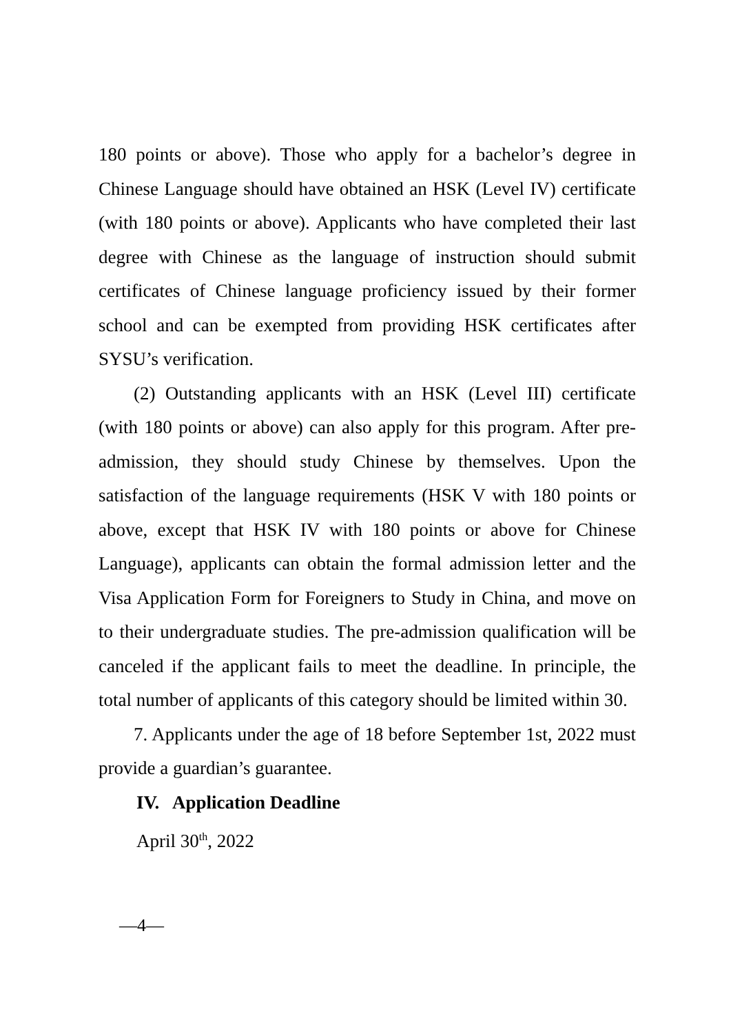180 points or above). Those who apply for a bachelor’s degree in Chinese Language should have obtained an HSK (Level IV) certificate (with 180 points or above). Applicants who have completed their last degree with Chinese as the language of instruction should submit certificates of Chinese language proficiency issued by their former school and can be exempted from providing HSK certificates after SYSU’s verification.
(2) Outstanding applicants with an HSK (Level III) certificate (with 180 points or above) can also apply for this program. After pre-admission, they should study Chinese by themselves. Upon the satisfaction of the language requirements (HSK V with 180 points or above, except that HSK IV with 180 points or above for Chinese Language), applicants can obtain the formal admission letter and the Visa Application Form for Foreigners to Study in China, and move on to their undergraduate studies. The pre-admission qualification will be canceled if the applicant fails to meet the deadline. In principle, the total number of applicants of this category should be limited within 30.
7. Applicants under the age of 18 before September 1st, 2022 must provide a guardian’s guarantee.
IV. Application Deadline
April 30<sup>th</sup>, 2022
—4—